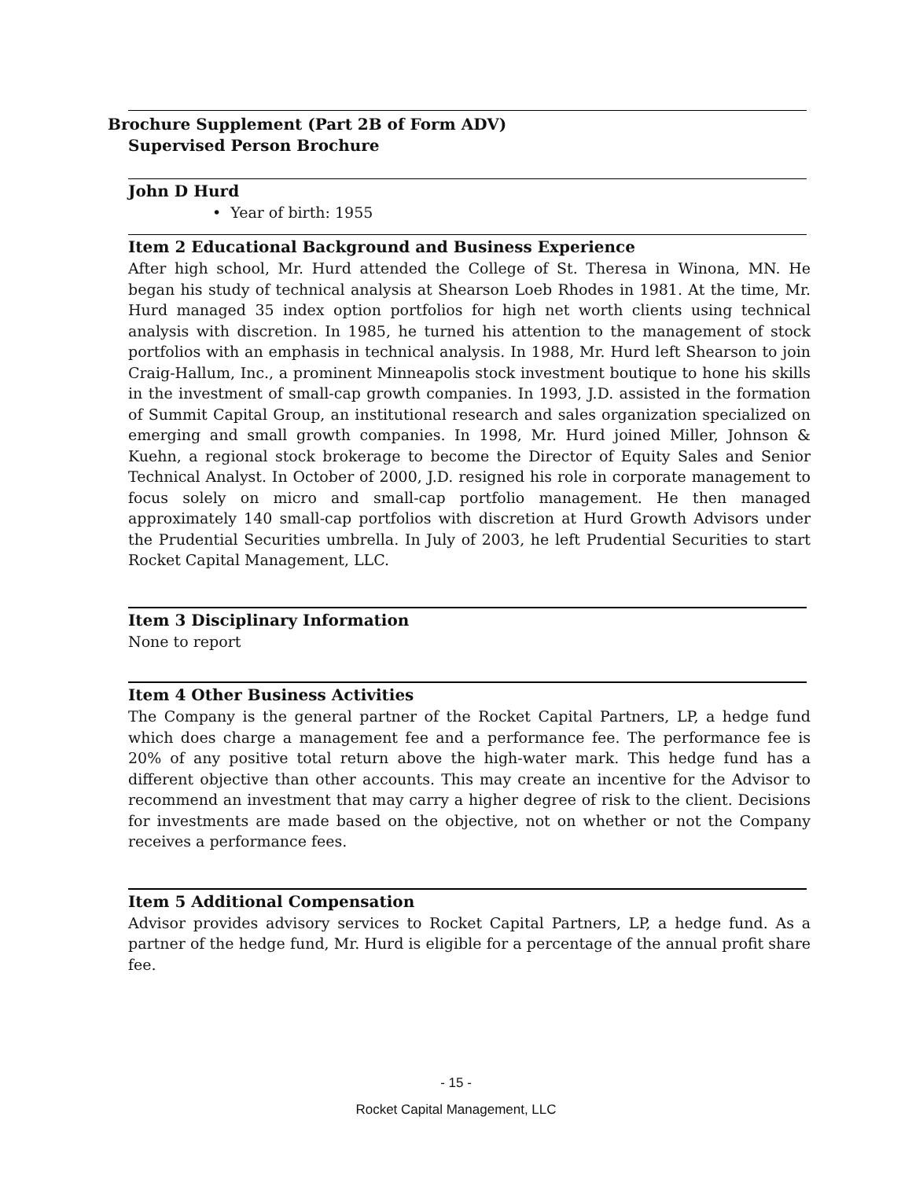Brochure Supplement (Part 2B of Form ADV)
Supervised Person Brochure
John D Hurd
• Year of birth: 1955
Item 2 Educational Background and Business Experience
After high school, Mr. Hurd attended the College of St. Theresa in Winona, MN. He began his study of technical analysis at Shearson Loeb Rhodes in 1981. At the time, Mr. Hurd managed 35 index option portfolios for high net worth clients using technical analysis with discretion. In 1985, he turned his attention to the management of stock portfolios with an emphasis in technical analysis. In 1988, Mr. Hurd left Shearson to join Craig-Hallum, Inc., a prominent Minneapolis stock investment boutique to hone his skills in the investment of small-cap growth companies. In 1993, J.D. assisted in the formation of Summit Capital Group, an institutional research and sales organization specialized on emerging and small growth companies. In 1998, Mr. Hurd joined Miller, Johnson & Kuehn, a regional stock brokerage to become the Director of Equity Sales and Senior Technical Analyst. In October of 2000, J.D. resigned his role in corporate management to focus solely on micro and small-cap portfolio management. He then managed approximately 140 small-cap portfolios with discretion at Hurd Growth Advisors under the Prudential Securities umbrella. In July of 2003, he left Prudential Securities to start Rocket Capital Management, LLC.
Item 3 Disciplinary Information
None to report
Item 4 Other Business Activities
The Company is the general partner of the Rocket Capital Partners, LP, a hedge fund which does charge a management fee and a performance fee. The performance fee is 20% of any positive total return above the high-water mark. This hedge fund has a different objective than other accounts. This may create an incentive for the Advisor to recommend an investment that may carry a higher degree of risk to the client. Decisions for investments are made based on the objective, not on whether or not the Company receives a performance fees.
Item 5 Additional Compensation
Advisor provides advisory services to Rocket Capital Partners, LP, a hedge fund. As a partner of the hedge fund, Mr. Hurd is eligible for a percentage of the annual profit share fee.
- 15 -
Rocket Capital Management, LLC